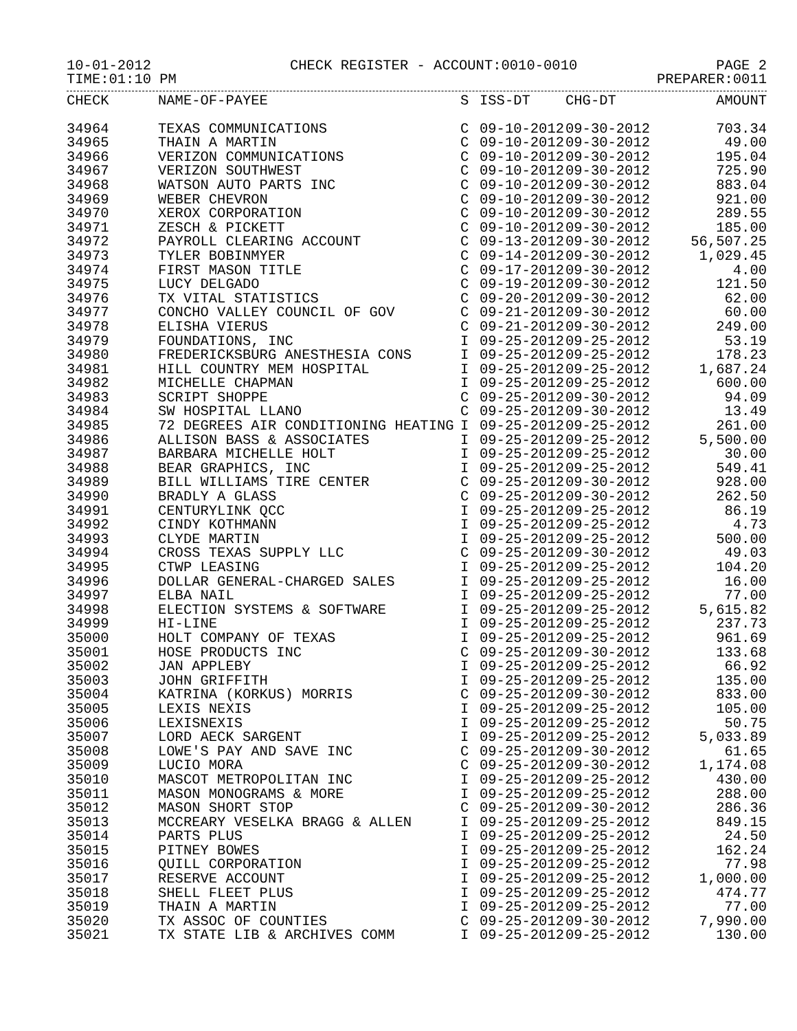10-01-2012 CHECK REGISTER - ACCOUNT:0010-0010 PAGE 2
TIME:01:10 PM PREPARER:0011
| CHECK | NAME-OF-PAYEE | S | ISS-DT | CHG-DT | AMOUNT |
| --- | --- | --- | --- | --- | --- |
| 34964 | TEXAS COMMUNICATIONS | C | 09-10-2012 | 09-30-2012 | 703.34 |
| 34965 | THAIN A MARTIN | C | 09-10-2012 | 09-30-2012 | 49.00 |
| 34966 | VERIZON COMMUNICATIONS | C | 09-10-2012 | 09-30-2012 | 195.04 |
| 34967 | VERIZON SOUTHWEST | C | 09-10-2012 | 09-30-2012 | 725.90 |
| 34968 | WATSON AUTO PARTS INC | C | 09-10-2012 | 09-30-2012 | 883.04 |
| 34969 | WEBER CHEVRON | C | 09-10-2012 | 09-30-2012 | 921.00 |
| 34970 | XEROX CORPORATION | C | 09-10-2012 | 09-30-2012 | 289.55 |
| 34971 | ZESCH & PICKETT | C | 09-10-2012 | 09-30-2012 | 185.00 |
| 34972 | PAYROLL CLEARING ACCOUNT | C | 09-13-2012 | 09-30-2012 | 56,507.25 |
| 34973 | TYLER BOBINMYER | C | 09-14-2012 | 09-30-2012 | 1,029.45 |
| 34974 | FIRST MASON TITLE | C | 09-17-2012 | 09-30-2012 | 4.00 |
| 34975 | LUCY DELGADO | C | 09-19-2012 | 09-30-2012 | 121.50 |
| 34976 | TX VITAL STATISTICS | C | 09-20-2012 | 09-30-2012 | 62.00 |
| 34977 | CONCHO VALLEY COUNCIL OF GOV | C | 09-21-2012 | 09-30-2012 | 60.00 |
| 34978 | ELISHA VIERUS | C | 09-21-2012 | 09-30-2012 | 249.00 |
| 34979 | FOUNDATIONS, INC | I | 09-25-2012 | 09-25-2012 | 53.19 |
| 34980 | FREDERICKSBURG ANESTHESIA CONS | I | 09-25-2012 | 09-25-2012 | 178.23 |
| 34981 | HILL COUNTRY MEM HOSPITAL | I | 09-25-2012 | 09-25-2012 | 1,687.24 |
| 34982 | MICHELLE CHAPMAN | I | 09-25-2012 | 09-25-2012 | 600.00 |
| 34983 | SCRIPT SHOPPE | C | 09-25-2012 | 09-30-2012 | 94.09 |
| 34984 | SW HOSPITAL LLANO | C | 09-25-2012 | 09-30-2012 | 13.49 |
| 34985 | 72 DEGREES AIR CONDITIONING HEATING | I | 09-25-2012 | 09-25-2012 | 261.00 |
| 34986 | ALLISON BASS & ASSOCIATES | I | 09-25-2012 | 09-25-2012 | 5,500.00 |
| 34987 | BARBARA MICHELLE HOLT | I | 09-25-2012 | 09-25-2012 | 30.00 |
| 34988 | BEAR GRAPHICS, INC | I | 09-25-2012 | 09-25-2012 | 549.41 |
| 34989 | BILL WILLIAMS TIRE CENTER | C | 09-25-2012 | 09-30-2012 | 928.00 |
| 34990 | BRADLY A GLASS | C | 09-25-2012 | 09-30-2012 | 262.50 |
| 34991 | CENTURYLINK QCC | I | 09-25-2012 | 09-25-2012 | 86.19 |
| 34992 | CINDY KOTHMANN | I | 09-25-2012 | 09-25-2012 | 4.73 |
| 34993 | CLYDE MARTIN | I | 09-25-2012 | 09-25-2012 | 500.00 |
| 34994 | CROSS TEXAS SUPPLY LLC | C | 09-25-2012 | 09-30-2012 | 49.03 |
| 34995 | CTWP LEASING | I | 09-25-2012 | 09-25-2012 | 104.20 |
| 34996 | DOLLAR GENERAL-CHARGED SALES | I | 09-25-2012 | 09-25-2012 | 16.00 |
| 34997 | ELBA NAIL | I | 09-25-2012 | 09-25-2012 | 77.00 |
| 34998 | ELECTION SYSTEMS & SOFTWARE | I | 09-25-2012 | 09-25-2012 | 5,615.82 |
| 34999 | HI-LINE | I | 09-25-2012 | 09-25-2012 | 237.73 |
| 35000 | HOLT COMPANY OF TEXAS | I | 09-25-2012 | 09-25-2012 | 961.69 |
| 35001 | HOSE PRODUCTS INC | C | 09-25-2012 | 09-30-2012 | 133.68 |
| 35002 | JAN APPLEBY | I | 09-25-2012 | 09-25-2012 | 66.92 |
| 35003 | JOHN GRIFFITH | I | 09-25-2012 | 09-25-2012 | 135.00 |
| 35004 | KATRINA (KORKUS) MORRIS | C | 09-25-2012 | 09-30-2012 | 833.00 |
| 35005 | LEXIS NEXIS | I | 09-25-2012 | 09-25-2012 | 105.00 |
| 35006 | LEXISNEXIS | I | 09-25-2012 | 09-25-2012 | 50.75 |
| 35007 | LORD AECK SARGENT | I | 09-25-2012 | 09-25-2012 | 5,033.89 |
| 35008 | LOWE'S PAY AND SAVE INC | C | 09-25-2012 | 09-30-2012 | 61.65 |
| 35009 | LUCIO MORA | C | 09-25-2012 | 09-30-2012 | 1,174.08 |
| 35010 | MASCOT METROPOLITAN INC | I | 09-25-2012 | 09-25-2012 | 430.00 |
| 35011 | MASON MONOGRAMS & MORE | I | 09-25-2012 | 09-25-2012 | 288.00 |
| 35012 | MASON SHORT STOP | C | 09-25-2012 | 09-30-2012 | 286.36 |
| 35013 | MCCREARY VESELKA BRAGG & ALLEN | I | 09-25-2012 | 09-25-2012 | 849.15 |
| 35014 | PARTS PLUS | I | 09-25-2012 | 09-25-2012 | 24.50 |
| 35015 | PITNEY BOWES | I | 09-25-2012 | 09-25-2012 | 162.24 |
| 35016 | QUILL CORPORATION | I | 09-25-2012 | 09-25-2012 | 77.98 |
| 35017 | RESERVE ACCOUNT | I | 09-25-2012 | 09-25-2012 | 1,000.00 |
| 35018 | SHELL FLEET PLUS | I | 09-25-2012 | 09-25-2012 | 474.77 |
| 35019 | THAIN A MARTIN | I | 09-25-2012 | 09-25-2012 | 77.00 |
| 35020 | TX ASSOC OF COUNTIES | C | 09-25-2012 | 09-30-2012 | 7,990.00 |
| 35021 | TX STATE LIB & ARCHIVES COMM | I | 09-25-2012 | 09-25-2012 | 130.00 |